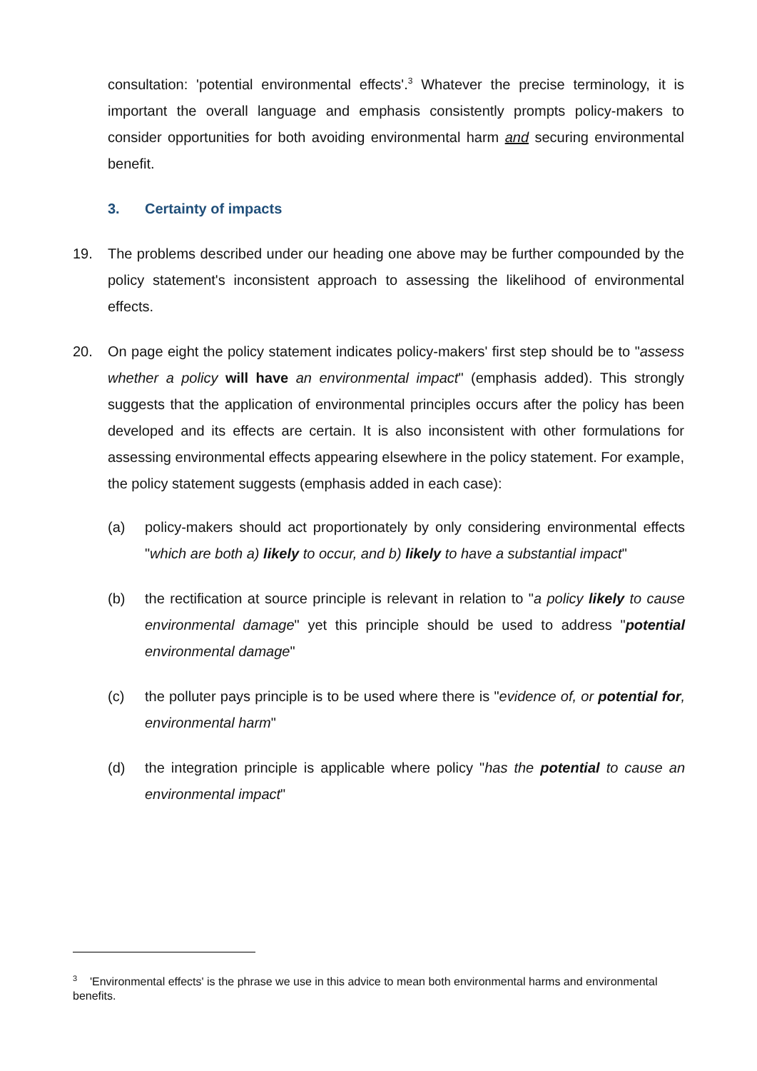consultation: 'potential environmental effects'.<sup>3</sup> Whatever the precise terminology, it is important the overall language and emphasis consistently prompts policy-makers to consider opportunities for both avoiding environmental harm and securing environmental benefit.
3. Certainty of impacts
19. The problems described under our heading one above may be further compounded by the policy statement's inconsistent approach to assessing the likelihood of environmental effects.
20. On page eight the policy statement indicates policy-makers' first step should be to "assess whether a policy will have an environmental impact" (emphasis added). This strongly suggests that the application of environmental principles occurs after the policy has been developed and its effects are certain. It is also inconsistent with other formulations for assessing environmental effects appearing elsewhere in the policy statement. For example, the policy statement suggests (emphasis added in each case):
(a) policy-makers should act proportionately by only considering environmental effects "which are both a) likely to occur, and b) likely to have a substantial impact"
(b) the rectification at source principle is relevant in relation to "a policy likely to cause environmental damage" yet this principle should be used to address "potential environmental damage"
(c) the polluter pays principle is to be used where there is "evidence of, or potential for, environmental harm"
(d) the integration principle is applicable where policy "has the potential to cause an environmental impact"
<sup>3</sup> 'Environmental effects' is the phrase we use in this advice to mean both environmental harms and environmental benefits.